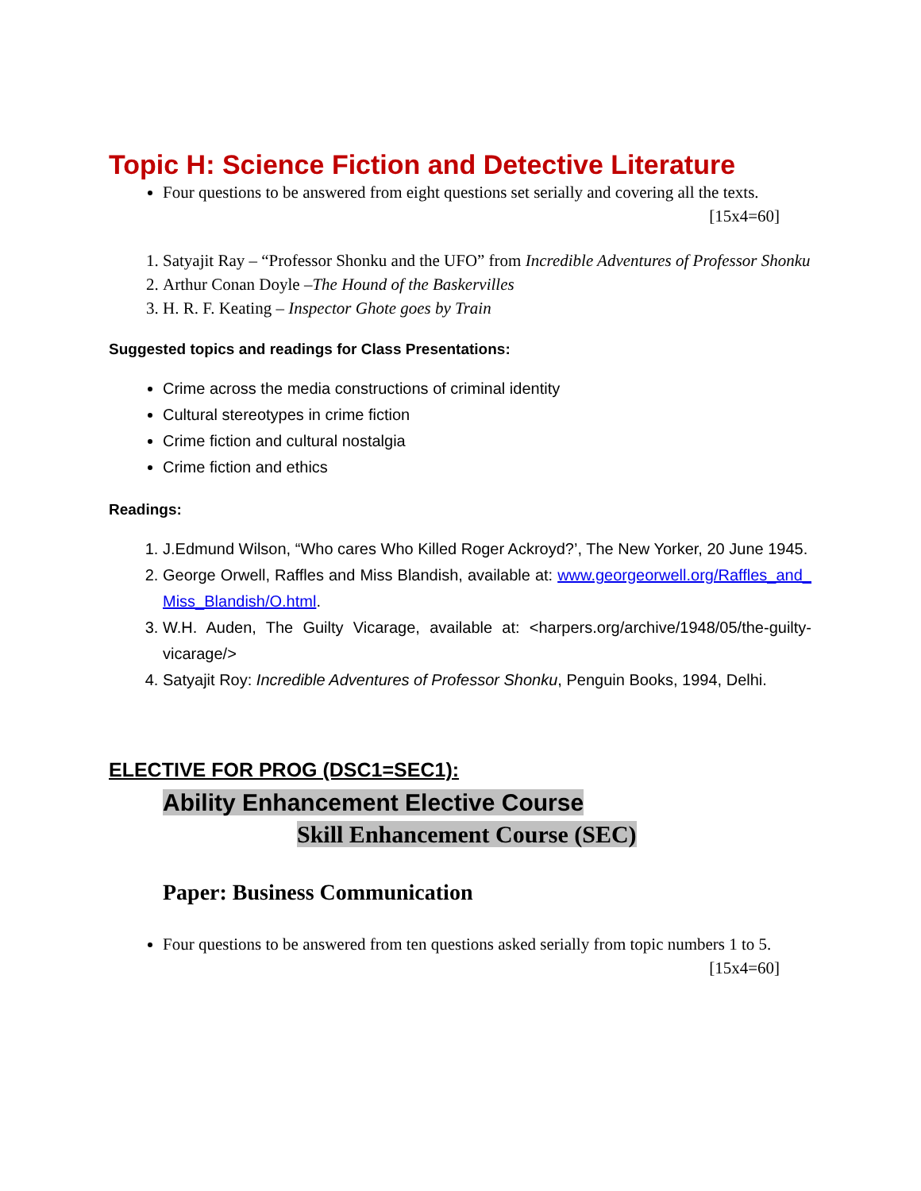Topic H: Science Fiction and Detective Literature
Four questions to be answered from eight questions set serially and covering all the texts.
[15x4=60]
1. Satyajit Ray – “Professor Shonku and the UFO” from Incredible Adventures of Professor Shonku
2. Arthur Conan Doyle –The Hound of the Baskervilles
3. H. R. F. Keating – Inspector Ghote goes by Train
Suggested topics and readings for Class Presentations:
Crime across the media constructions of criminal identity
Cultural stereotypes in crime fiction
Crime fiction and cultural nostalgia
Crime fiction and ethics
Readings:
1. J.Edmund Wilson, “Who cares Who Killed Roger Ackroyd?’, The New Yorker, 20 June 1945.
2. George Orwell, Raffles and Miss Blandish, available at: www.georgeorwell.org/Raffles_and_ Miss_Blandish/O.html.
3. W.H. Auden, The Guilty Vicarage, available at: <harpers.org/archive/1948/05/the-guilty-vicarage/>
4. Satyajit Roy: Incredible Adventures of Professor Shonku, Penguin Books, 1994, Delhi.
ELECTIVE FOR PROG (DSC1=SEC1):
Ability Enhancement Elective Course
Skill Enhancement Course (SEC)
Paper: Business Communication
Four questions to be answered from ten questions asked serially from topic numbers 1 to 5. [15x4=60]